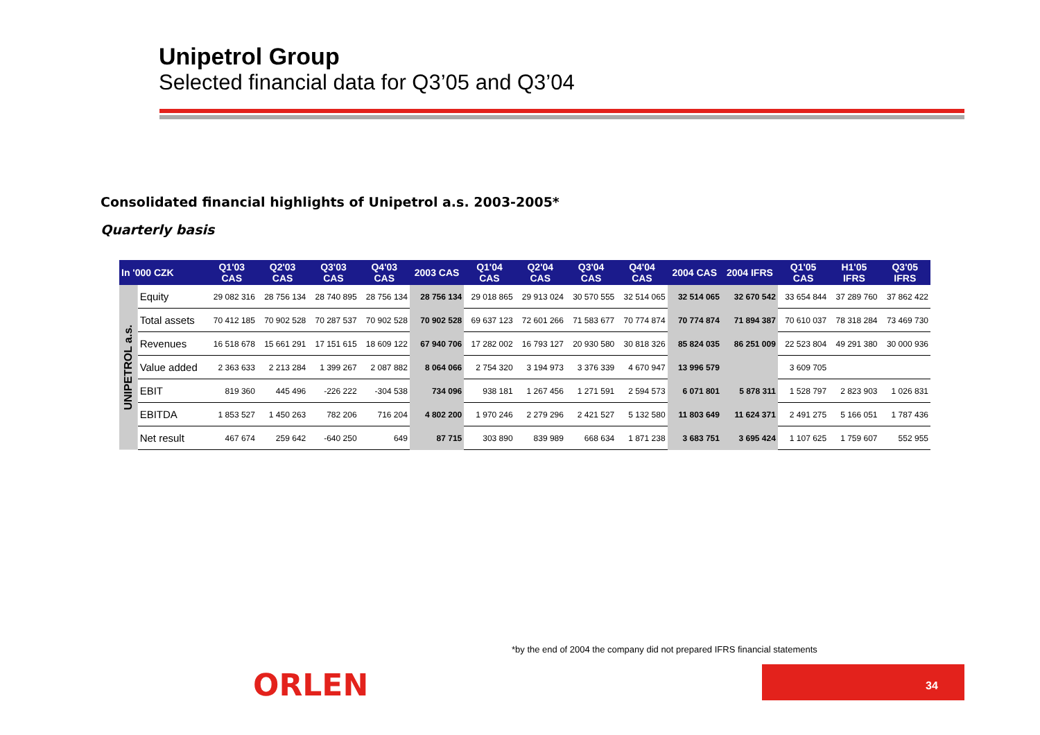Unipetrol Group
Selected financial data for Q3’05 and Q3’04
Consolidated financial highlights of Unipetrol a.s. 2003-2005*
Quarterly basis
| In '000 CZK | | Q1'03 CAS | Q2'03 CAS | Q3'03 CAS | Q4'03 CAS | 2003 CAS | Q1'04 CAS | Q2'04 CAS | Q3'04 CAS | Q4'04 CAS | 2004 CAS | 2004 IFRS | Q1'05 CAS | H1'05 IFRS | Q3'05 IFRS |
| --- | --- | --- | --- | --- | --- | --- | --- | --- | --- | --- | --- | --- | --- | --- | --- |
| UNIPETROL a.s. | Equity | 29 082 316 | 28 756 134 | 28 740 895 | 28 756 134 | 28 756 134 | 29 018 865 | 29 913 024 | 30 570 555 | 32 514 065 | 32 514 065 | 32 670 542 | 33 654 844 | 37 289 760 | 37 862 422 |
| | Total assets | 70 412 185 | 70 902 528 | 70 287 537 | 70 902 528 | 70 902 528 | 69 637 123 | 72 601 266 | 71 583 677 | 70 774 874 | 70 774 874 | 71 894 387 | 70 610 037 | 78 318 284 | 73 469 730 |
| | Revenues | 16 518 678 | 15 661 291 | 17 151 615 | 18 609 122 | 67 940 706 | 17 282 002 | 16 793 127 | 20 930 580 | 30 818 326 | 85 824 035 | 86 251 009 | 22 523 804 | 49 291 380 | 30 000 936 |
| | Value added | 2 363 633 | 2 213 284 | 1 399 267 | 2 087 882 | 8 064 066 | 2 754 320 | 3 194 973 | 3 376 339 | 4 670 947 | 13 996 579 | | 3 609 705 | | |
| | EBIT | 819 360 | 445 496 | -226 222 | -304 538 | 734 096 | 938 181 | 1 267 456 | 1 271 591 | 2 594 573 | 6 071 801 | 5 878 311 | 1 528 797 | 2 823 903 | 1 026 831 |
| | EBITDA | 1 853 527 | 1 450 263 | 782 206 | 716 204 | 4 802 200 | 1 970 246 | 2 279 296 | 2 421 527 | 5 132 580 | 11 803 649 | 11 624 371 | 2 491 275 | 5 166 051 | 1 787 436 |
| | Net result | 467 674 | 259 642 | -640 250 | 649 | 87 715 | 303 890 | 839 989 | 668 634 | 1 871 238 | 3 683 751 | 3 695 424 | 1 107 625 | 1 759 607 | 552 955 |
ORLEN
*by the end of 2004 the company did not prepared IFRS financial statements
34